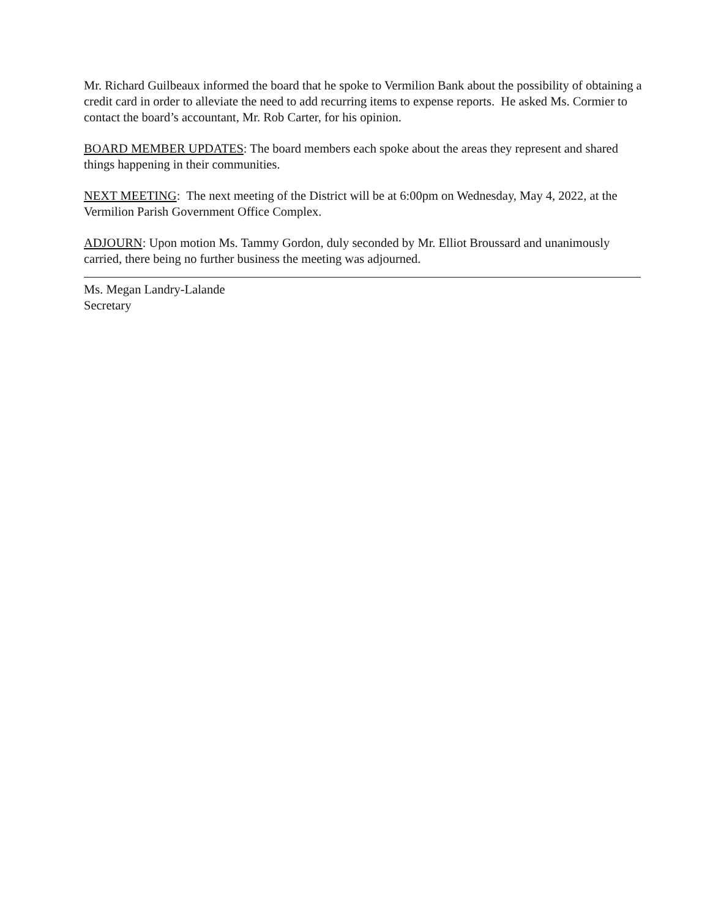Mr. Richard Guilbeaux informed the board that he spoke to Vermilion Bank about the possibility of obtaining a credit card in order to alleviate the need to add recurring items to expense reports. He asked Ms. Cormier to contact the board’s accountant, Mr. Rob Carter, for his opinion.
BOARD MEMBER UPDATES: The board members each spoke about the areas they represent and shared things happening in their communities.
NEXT MEETING: The next meeting of the District will be at 6:00pm on Wednesday, May 4, 2022, at the Vermilion Parish Government Office Complex.
ADJOURN: Upon motion Ms. Tammy Gordon, duly seconded by Mr. Elliot Broussard and unanimously carried, there being no further business the meeting was adjourned.
Ms. Megan Landry-Lalande
Secretary